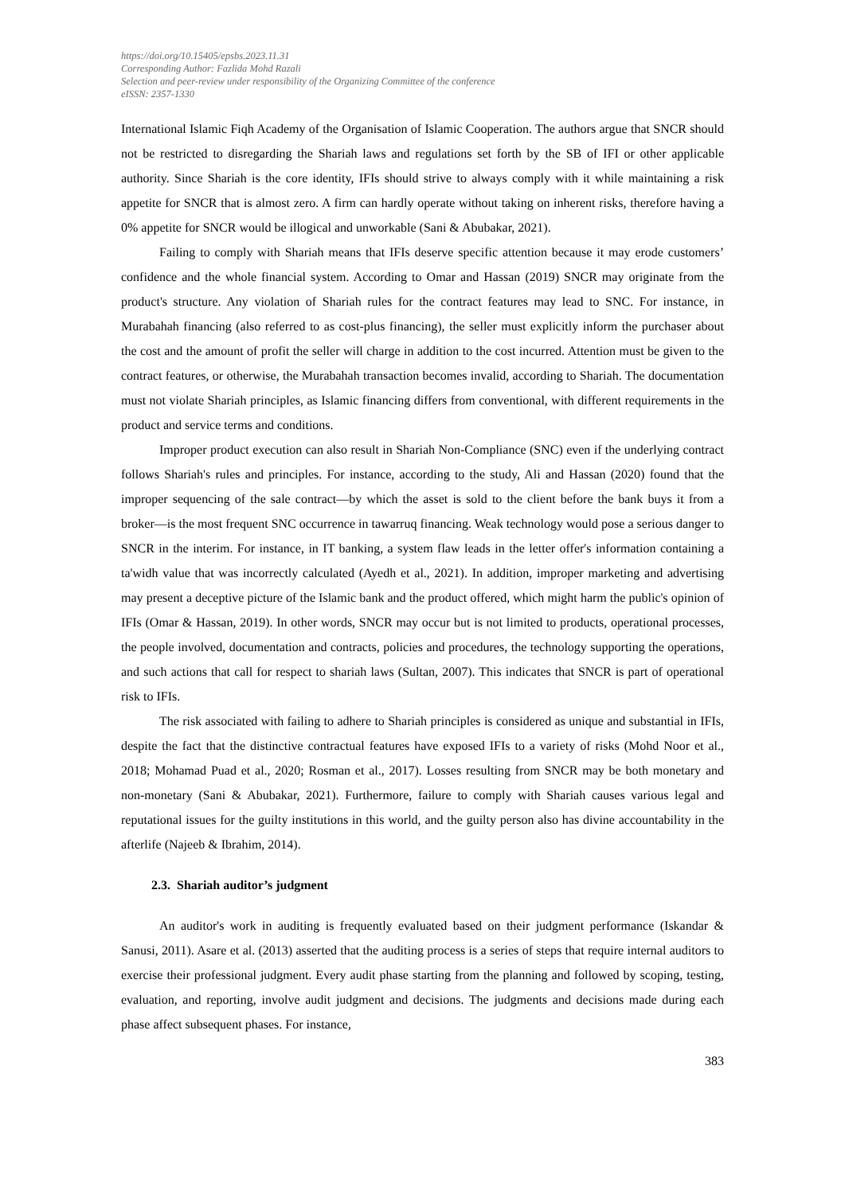https://doi.org/10.15405/epsbs.2023.11.31
Corresponding Author: Fazlida Mohd Razali
Selection and peer-review under responsibility of the Organizing Committee of the conference
eISSN: 2357-1330
International Islamic Fiqh Academy of the Organisation of Islamic Cooperation. The authors argue that SNCR should not be restricted to disregarding the Shariah laws and regulations set forth by the SB of IFI or other applicable authority. Since Shariah is the core identity, IFIs should strive to always comply with it while maintaining a risk appetite for SNCR that is almost zero. A firm can hardly operate without taking on inherent risks, therefore having a 0% appetite for SNCR would be illogical and unworkable (Sani & Abubakar, 2021).
Failing to comply with Shariah means that IFIs deserve specific attention because it may erode customers’ confidence and the whole financial system. According to Omar and Hassan (2019) SNCR may originate from the product's structure. Any violation of Shariah rules for the contract features may lead to SNC. For instance, in Murabahah financing (also referred to as cost-plus financing), the seller must explicitly inform the purchaser about the cost and the amount of profit the seller will charge in addition to the cost incurred. Attention must be given to the contract features, or otherwise, the Murabahah transaction becomes invalid, according to Shariah. The documentation must not violate Shariah principles, as Islamic financing differs from conventional, with different requirements in the product and service terms and conditions.
Improper product execution can also result in Shariah Non-Compliance (SNC) even if the underlying contract follows Shariah's rules and principles. For instance, according to the study, Ali and Hassan (2020) found that the improper sequencing of the sale contract—by which the asset is sold to the client before the bank buys it from a broker—is the most frequent SNC occurrence in tawarruq financing. Weak technology would pose a serious danger to SNCR in the interim. For instance, in IT banking, a system flaw leads in the letter offer's information containing a ta'widh value that was incorrectly calculated (Ayedh et al., 2021). In addition, improper marketing and advertising may present a deceptive picture of the Islamic bank and the product offered, which might harm the public's opinion of IFIs (Omar & Hassan, 2019). In other words, SNCR may occur but is not limited to products, operational processes, the people involved, documentation and contracts, policies and procedures, the technology supporting the operations, and such actions that call for respect to shariah laws (Sultan, 2007). This indicates that SNCR is part of operational risk to IFIs.
The risk associated with failing to adhere to Shariah principles is considered as unique and substantial in IFIs, despite the fact that the distinctive contractual features have exposed IFIs to a variety of risks (Mohd Noor et al., 2018; Mohamad Puad et al., 2020; Rosman et al., 2017). Losses resulting from SNCR may be both monetary and non-monetary (Sani & Abubakar, 2021). Furthermore, failure to comply with Shariah causes various legal and reputational issues for the guilty institutions in this world, and the guilty person also has divine accountability in the afterlife (Najeeb & Ibrahim, 2014).
2.3. Shariah auditor’s judgment
An auditor's work in auditing is frequently evaluated based on their judgment performance (Iskandar & Sanusi, 2011). Asare et al. (2013) asserted that the auditing process is a series of steps that require internal auditors to exercise their professional judgment. Every audit phase starting from the planning and followed by scoping, testing, evaluation, and reporting, involve audit judgment and decisions. The judgments and decisions made during each phase affect subsequent phases. For instance,
383